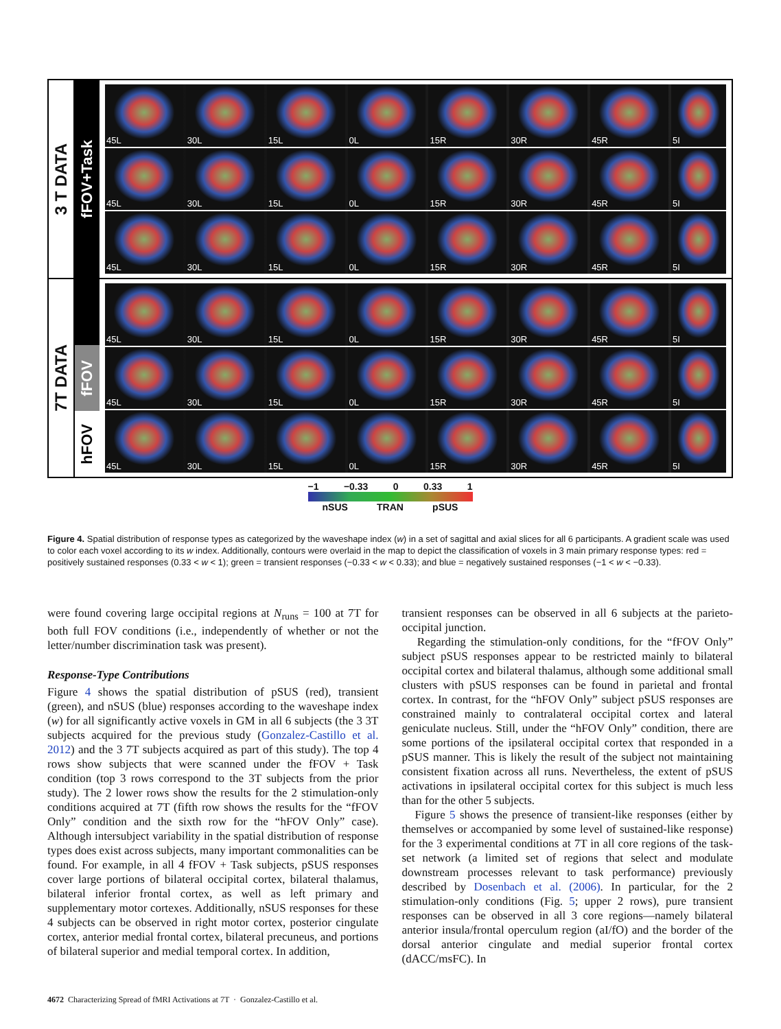3 T DATA
fFOV+Task
45L
30L
15L
0L
15R
30R
45R
5I
45L
30L
15L
0L
15R
30R
45R
5I
45L
30L
15L
0L
15R
30R
45R
5I
7T DATA
fFOV
hFOV
45L
30L
15L
0L
15R
30R
45R
5I
45L
30L
15L
0L
15R
30R
45R
5I
45L
30L
15L
0L
15R
30R
45R
5I
−1 −0.33 0 0.33 1
nSUS TRAN pSUS
Figure 4. Spatial distribution of response types as categorized by the waveshape index (w) in a set of sagittal and axial slices for all 6 participants. A gradient scale was used to color each voxel according to its w index. Additionally, contours were overlaid in the map to depict the classification of voxels in 3 main primary response types: red = positively sustained responses (0.33 < w < 1); green = transient responses (−0.33 < w < 0.33); and blue = negatively sustained responses (−1 < w < −0.33).
were found covering large occipital regions at N<sub>runs</sub> = 100 at 7T for both full FOV conditions (i.e., independently of whether or not the letter/number discrimination task was present).
Response-Type Contributions
Figure 4 shows the spatial distribution of pSUS (red), transient (green), and nSUS (blue) responses according to the waveshape index (w) for all significantly active voxels in GM in all 6 subjects (the 3 3T subjects acquired for the previous study (Gonzalez-Castillo et al. 2012) and the 3 7T subjects acquired as part of this study). The top 4 rows show subjects that were scanned under the fFOV + Task condition (top 3 rows correspond to the 3T subjects from the prior study). The 2 lower rows show the results for the 2 stimulation-only conditions acquired at 7T (fifth row shows the results for the “fFOV Only” condition and the sixth row for the “hFOV Only” case). Although intersubject variability in the spatial distribution of response types does exist across subjects, many important commonalities can be found. For example, in all 4 fFOV + Task subjects, pSUS responses cover large portions of bilateral occipital cortex, bilateral thalamus, bilateral inferior frontal cortex, as well as left primary and supplementary motor cortexes. Additionally, nSUS responses for these 4 subjects can be observed in right motor cortex, posterior cingulate cortex, anterior medial frontal cortex, bilateral precuneus, and portions of bilateral superior and medial temporal cortex. In addition,
transient responses can be observed in all 6 subjects at the parieto-occipital junction.
Regarding the stimulation-only conditions, for the “fFOV Only” subject pSUS responses appear to be restricted mainly to bilateral occipital cortex and bilateral thalamus, although some additional small clusters with pSUS responses can be found in parietal and frontal cortex. In contrast, for the “hFOV Only” subject pSUS responses are constrained mainly to contralateral occipital cortex and lateral geniculate nucleus. Still, under the “hFOV Only” condition, there are some portions of the ipsilateral occipital cortex that responded in a pSUS manner. This is likely the result of the subject not maintaining consistent fixation across all runs. Nevertheless, the extent of pSUS activations in ipsilateral occipital cortex for this subject is much less than for the other 5 subjects.
Figure 5 shows the presence of transient-like responses (either by themselves or accompanied by some level of sustained-like response) for the 3 experimental conditions at 7T in all core regions of the task-set network (a limited set of regions that select and modulate downstream processes relevant to task performance) previously described by Dosenbach et al. (2006). In particular, for the 2 stimulation-only conditions (Fig. 5; upper 2 rows), pure transient responses can be observed in all 3 core regions—namely bilateral anterior insula/frontal operculum region (aI/fO) and the border of the dorsal anterior cingulate and medial superior frontal cortex (dACC/msFC). In
4672 Characterizing Spread of fMRI Activations at 7T · Gonzalez-Castillo et al.